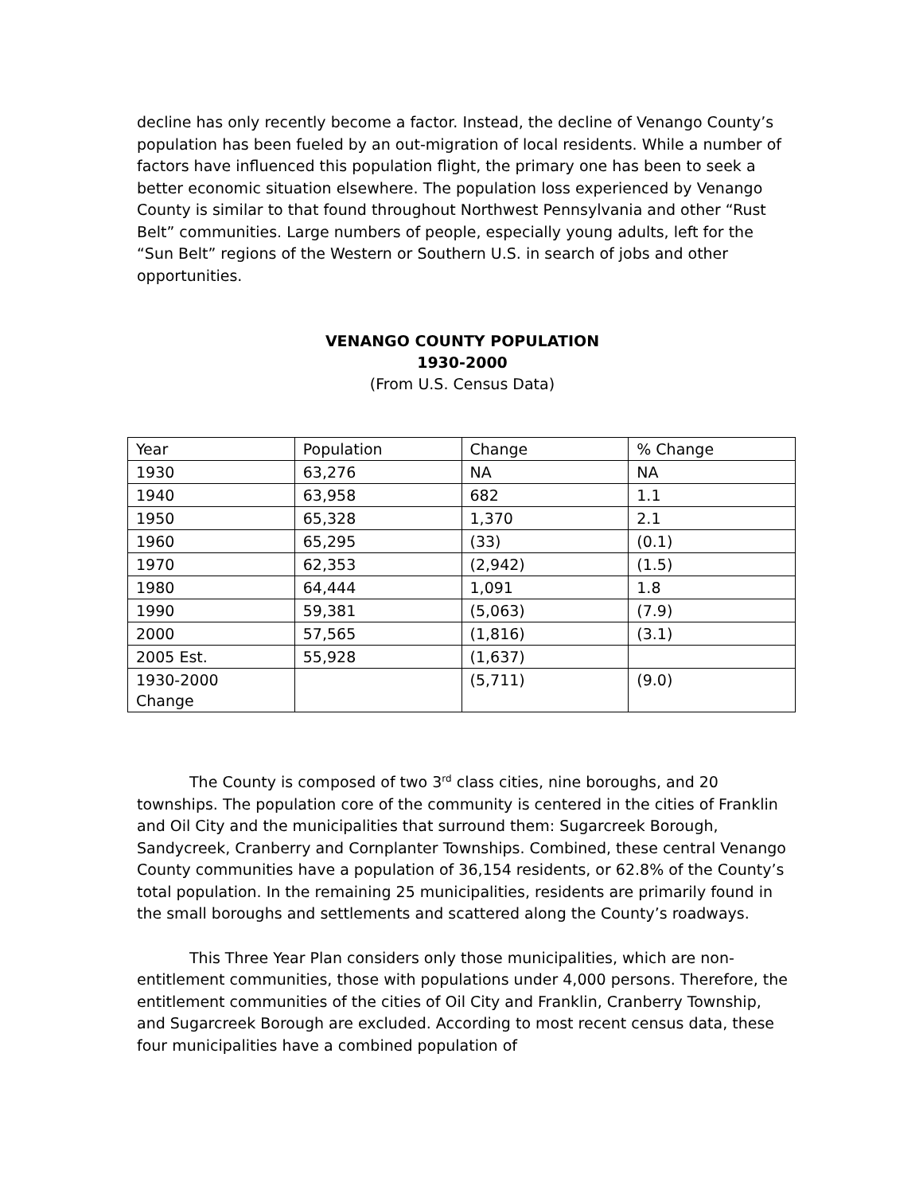decline has only recently become a factor. Instead, the decline of Venango County’s population has been fueled by an out-migration of local residents. While a number of factors have influenced this population flight, the primary one has been to seek a better economic situation elsewhere. The population loss experienced by Venango County is similar to that found throughout Northwest Pennsylvania and other “Rust Belt” communities. Large numbers of people, especially young adults, left for the “Sun Belt” regions of the Western or Southern U.S. in search of jobs and other opportunities.
VENANGO COUNTY POPULATION
1930-2000
(From U.S. Census Data)
| Year | Population | Change | % Change |
| 1930 | 63,276 | NA | NA |
| 1940 | 63,958 | 682 | 1.1 |
| 1950 | 65,328 | 1,370 | 2.1 |
| 1960 | 65,295 | (33) | (0.1) |
| 1970 | 62,353 | (2,942) | (1.5) |
| 1980 | 64,444 | 1,091 | 1.8 |
| 1990 | 59,381 | (5,063) | (7.9) |
| 2000 | 57,565 | (1,816) | (3.1) |
| 2005 Est. | 55,928 | (1,637) | |
| 1930-2000 Change | | (5,711) | (9.0) |
The County is composed of two 3<sup>rd</sup> class cities, nine boroughs, and 20 townships. The population core of the community is centered in the cities of Franklin and Oil City and the municipalities that surround them: Sugarcreek Borough, Sandycreek, Cranberry and Cornplanter Townships. Combined, these central Venango County communities have a population of 36,154 residents, or 62.8% of the County’s total population. In the remaining 25 municipalities, residents are primarily found in the small boroughs and settlements and scattered along the County’s roadways.
This Three Year Plan considers only those municipalities, which are non-entitlement communities, those with populations under 4,000 persons. Therefore, the entitlement communities of the cities of Oil City and Franklin, Cranberry Township, and Sugarcreek Borough are excluded. According to most recent census data, these four municipalities have a combined population of